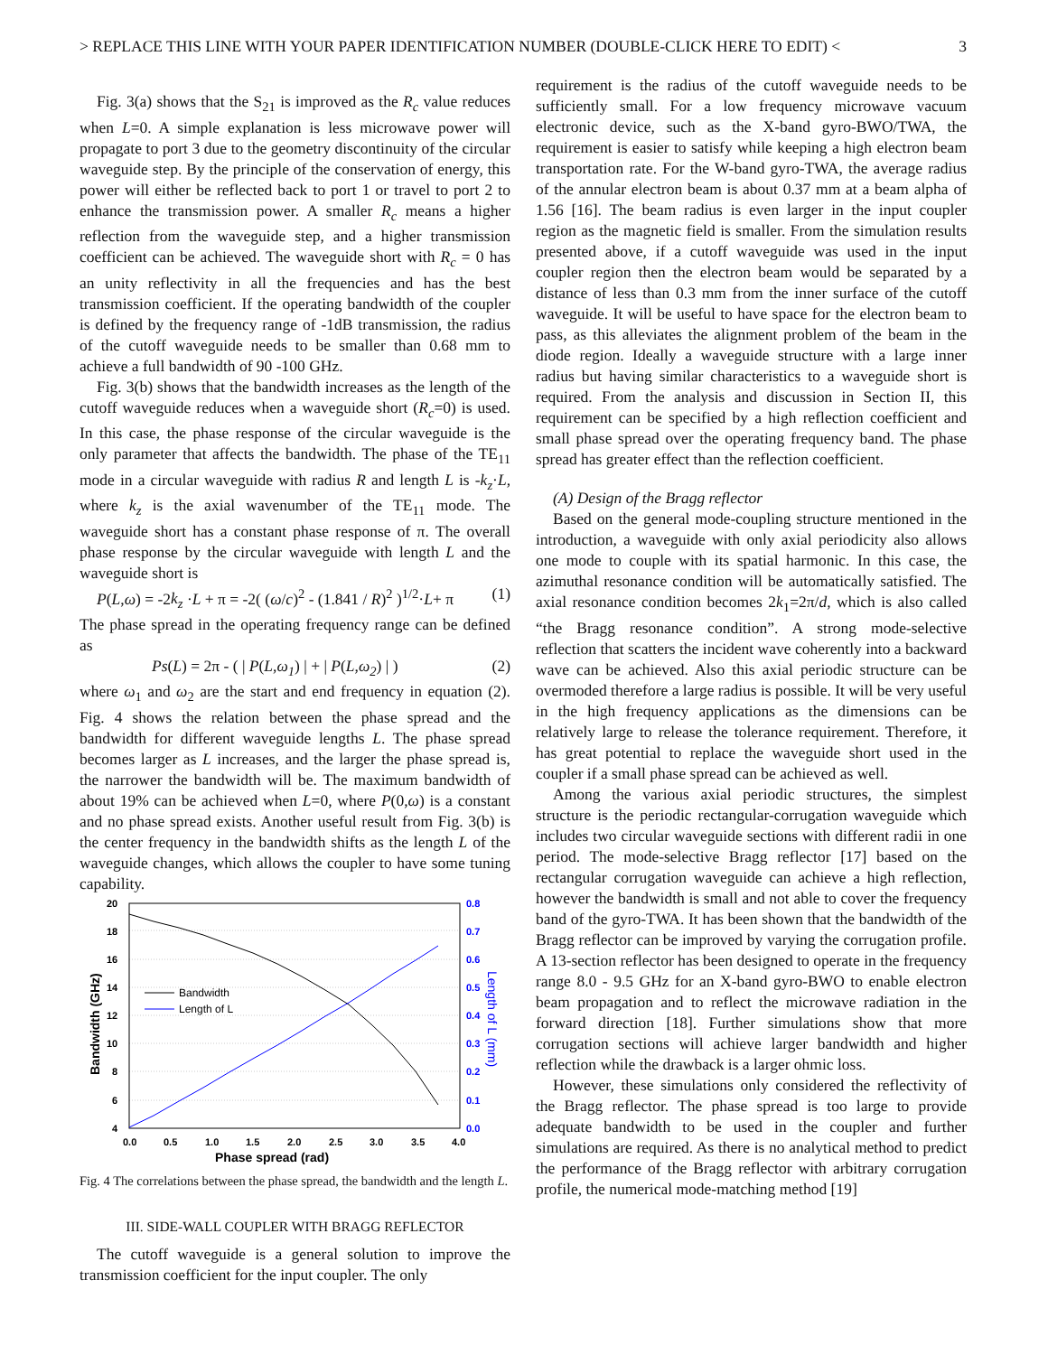> REPLACE THIS LINE WITH YOUR PAPER IDENTIFICATION NUMBER (DOUBLE-CLICK HERE TO EDIT) < 3
Fig. 3(a) shows that the S<sub>21</sub> is improved as the R<sub>c</sub> value reduces when L=0. A simple explanation is less microwave power will propagate to port 3 due to the geometry discontinuity of the circular waveguide step. By the principle of the conservation of energy, this power will either be reflected back to port 1 or travel to port 2 to enhance the transmission power. A smaller R<sub>c</sub> means a higher reflection from the waveguide step, and a higher transmission coefficient can be achieved. The waveguide short with R<sub>c</sub> = 0 has an unity reflectivity in all the frequencies and has the best transmission coefficient. If the operating bandwidth of the coupler is defined by the frequency range of -1dB transmission, the radius of the cutoff waveguide needs to be smaller than 0.68 mm to achieve a full bandwidth of 90 -100 GHz.
Fig. 3(b) shows that the bandwidth increases as the length of the cutoff waveguide reduces when a waveguide short (R<sub>c</sub>=0) is used. In this case, the phase response of the circular waveguide is the only parameter that affects the bandwidth. The phase of the TE<sub>11</sub> mode in a circular waveguide with radius R and length L is -k<sub>z</sub>·L, where k<sub>z</sub> is the axial wavenumber of the TE<sub>11</sub> mode. The waveguide short has a constant phase response of π. The overall phase response by the circular waveguide with length L and the waveguide short is
P(L,ω) = -2k<sub>z</sub> ·L + π = -2( (ω/c)<sup>2</sup> - (1.841 / R)<sup>2</sup> )<sup>1/2</sup>·L+ π (1)
The phase spread in the operating frequency range can be defined as
Ps(L) = 2π - ( | P(L,ω<sub>1</sub>) | + | P(L,ω<sub>2</sub>) | ) (2)
where ω<sub>1</sub> and ω<sub>2</sub> are the start and end frequency in equation (2). Fig. 4 shows the relation between the phase spread and the bandwidth for different waveguide lengths L. The phase spread becomes larger as L increases, and the larger the phase spread is, the narrower the bandwidth will be. The maximum bandwidth of about 19% can be achieved when L=0, where P(0,ω) is a constant and no phase spread exists. Another useful result from Fig. 3(b) is the center frequency in the bandwidth shifts as the length L of the waveguide changes, which allows the coupler to have some tuning capability.
20
18
16
14
12
10
8
6
4
0.8
0.7
0.6
0.5
0.4
0.3
0.2
0.1
0.0
0.0
0.5
1.0
1.5
2.0
2.5
3.0
3.5
4.0
Phase spread (rad)
Bandwidth (GHz)
Length of L (mm)
Bandwidth
Length of L
Fig. 4 The correlations between the phase spread, the bandwidth and the length L.
III. SIDE-WALL COUPLER WITH BRAGG REFLECTOR
The cutoff waveguide is a general solution to improve the transmission coefficient for the input coupler. The only
requirement is the radius of the cutoff waveguide needs to be sufficiently small. For a low frequency microwave vacuum electronic device, such as the X-band gyro-BWO/TWA, the requirement is easier to satisfy while keeping a high electron beam transportation rate. For the W-band gyro-TWA, the average radius of the annular electron beam is about 0.37 mm at a beam alpha of 1.56 [16]. The beam radius is even larger in the input coupler region as the magnetic field is smaller. From the simulation results presented above, if a cutoff waveguide was used in the input coupler region then the electron beam would be separated by a distance of less than 0.3 mm from the inner surface of the cutoff waveguide. It will be useful to have space for the electron beam to pass, as this alleviates the alignment problem of the beam in the diode region. Ideally a waveguide structure with a large inner radius but having similar characteristics to a waveguide short is required. From the analysis and discussion in Section II, this requirement can be specified by a high reflection coefficient and small phase spread over the operating frequency band. The phase spread has greater effect than the reflection coefficient.
(A) Design of the Bragg reflector
Based on the general mode-coupling structure mentioned in the introduction, a waveguide with only axial periodicity also allows one mode to couple with its spatial harmonic. In this case, the azimuthal resonance condition will be automatically satisfied. The axial resonance condition becomes 2k<sub>1</sub>=2π/d, which is also called “the Bragg resonance condition”. A strong mode-selective reflection that scatters the incident wave coherently into a backward wave can be achieved. Also this axial periodic structure can be overmoded therefore a large radius is possible. It will be very useful in the high frequency applications as the dimensions can be relatively large to release the tolerance requirement. Therefore, it has great potential to replace the waveguide short used in the coupler if a small phase spread can be achieved as well.
Among the various axial periodic structures, the simplest structure is the periodic rectangular-corrugation waveguide which includes two circular waveguide sections with different radii in one period. The mode-selective Bragg reflector [17] based on the rectangular corrugation waveguide can achieve a high reflection, however the bandwidth is small and not able to cover the frequency band of the gyro-TWA. It has been shown that the bandwidth of the Bragg reflector can be improved by varying the corrugation profile. A 13-section reflector has been designed to operate in the frequency range 8.0 - 9.5 GHz for an X-band gyro-BWO to enable electron beam propagation and to reflect the microwave radiation in the forward direction [18]. Further simulations show that more corrugation sections will achieve larger bandwidth and higher reflection while the drawback is a larger ohmic loss.
However, these simulations only considered the reflectivity of the Bragg reflector. The phase spread is too large to provide adequate bandwidth to be used in the coupler and further simulations are required. As there is no analytical method to predict the performance of the Bragg reflector with arbitrary corrugation profile, the numerical mode-matching method [19]